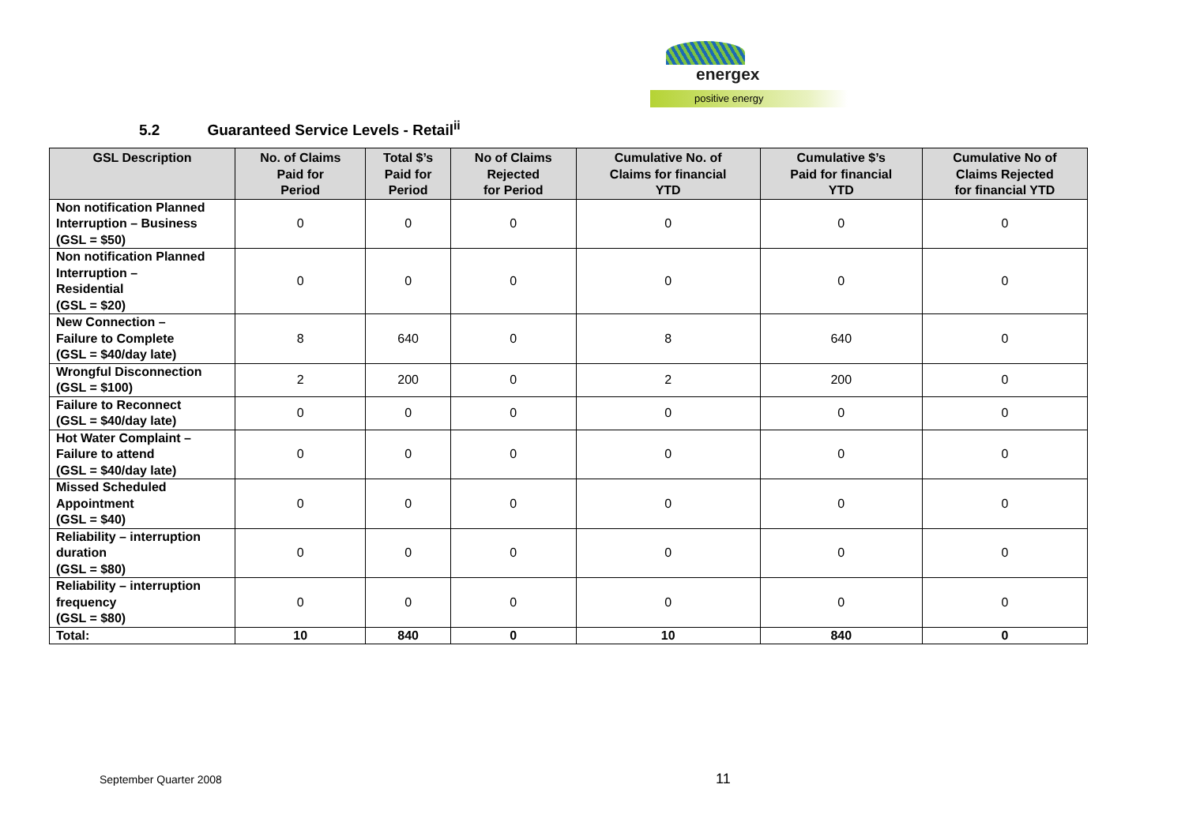energex
positive energy
5.2 Guaranteed Service Levels - Retail<sup>ii</sup>
| GSL Description | No. of Claims Paid for Period | Total $’s Paid for Period | No of Claims Rejected for Period | Cumulative No. of Claims for financial YTD | Cumulative $’s Paid for financial YTD | Cumulative No of Claims Rejected for financial YTD |
| --- | --- | --- | --- | --- | --- | --- |
| Non notification Planned Interruption – Business (GSL = $50) | 0 | 0 | 0 | 0 | 0 | 0 |
| Non notification Planned Interruption – Residential (GSL = $20) | 0 | 0 | 0 | 0 | 0 | 0 |
| New Connection – Failure to Complete (GSL = $40/day late) | 8 | 640 | 0 | 8 | 640 | 0 |
| Wrongful Disconnection (GSL = $100) | 2 | 200 | 0 | 2 | 200 | 0 |
| Failure to Reconnect (GSL = $40/day late) | 0 | 0 | 0 | 0 | 0 | 0 |
| Hot Water Complaint – Failure to attend (GSL = $40/day late) | 0 | 0 | 0 | 0 | 0 | 0 |
| Missed Scheduled Appointment (GSL = $40) | 0 | 0 | 0 | 0 | 0 | 0 |
| Reliability – interruption duration (GSL = $80) | 0 | 0 | 0 | 0 | 0 | 0 |
| Reliability – interruption frequency (GSL = $80) | 0 | 0 | 0 | 0 | 0 | 0 |
| Total: | 10 | 840 | 0 | 10 | 840 | 0 |
September Quarter 2008 11